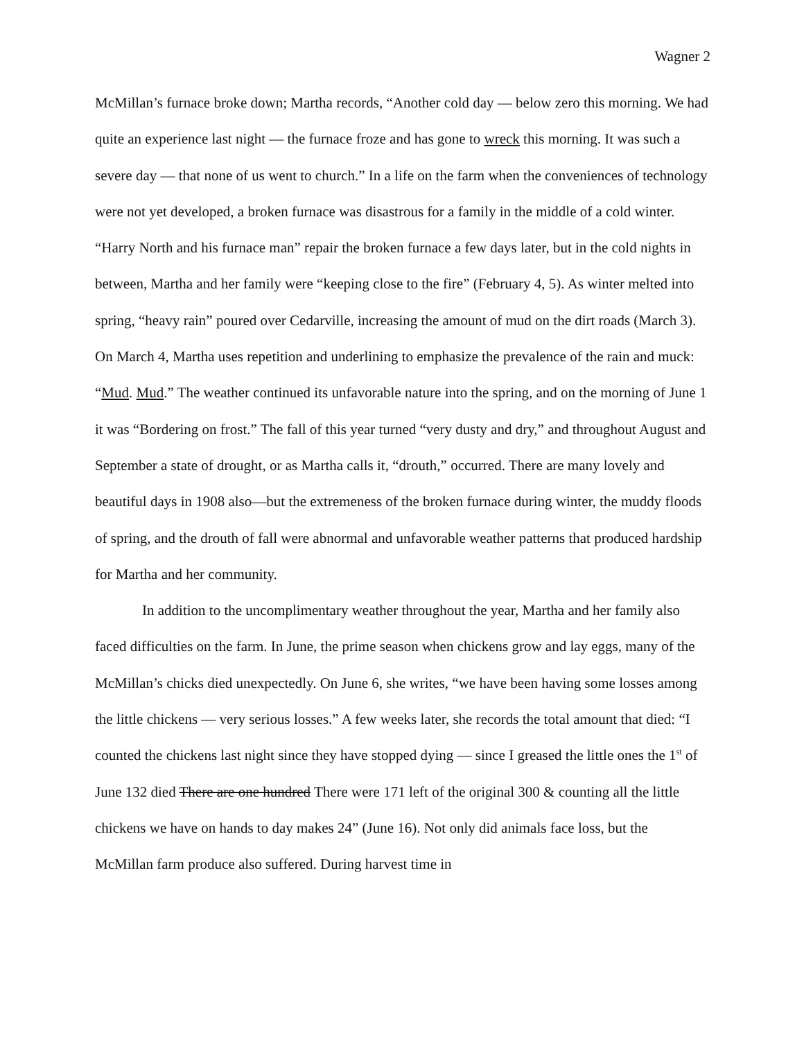Wagner 2
McMillan’s furnace broke down; Martha records, “Another cold day — below zero this morning. We had quite an experience last night — the furnace froze and has gone to wreck this morning. It was such a severe day — that none of us went to church.” In a life on the farm when the conveniences of technology were not yet developed, a broken furnace was disastrous for a family in the middle of a cold winter. “Harry North and his furnace man” repair the broken furnace a few days later, but in the cold nights in between, Martha and her family were “keeping close to the fire” (February 4, 5). As winter melted into spring, “heavy rain” poured over Cedarville, increasing the amount of mud on the dirt roads (March 3). On March 4, Martha uses repetition and underlining to emphasize the prevalence of the rain and muck: “Mud. Mud.” The weather continued its unfavorable nature into the spring, and on the morning of June 1 it was “Bordering on frost.” The fall of this year turned “very dusty and dry,” and throughout August and September a state of drought, or as Martha calls it, “drouth,” occurred. There are many lovely and beautiful days in 1908 also—but the extremeness of the broken furnace during winter, the muddy floods of spring, and the drouth of fall were abnormal and unfavorable weather patterns that produced hardship for Martha and her community.
In addition to the uncomplimentary weather throughout the year, Martha and her family also faced difficulties on the farm. In June, the prime season when chickens grow and lay eggs, many of the McMillan’s chicks died unexpectedly. On June 6, she writes, “we have been having some losses among the little chickens — very serious losses.” A few weeks later, she records the total amount that died: “I counted the chickens last night since they have stopped dying — since I greased the little ones the 1<sup>st</sup> of June 132 died There are one hundred There were 171 left of the original 300 & counting all the little chickens we have on hands to day makes 24” (June 16). Not only did animals face loss, but the McMillan farm produce also suffered. During harvest time in